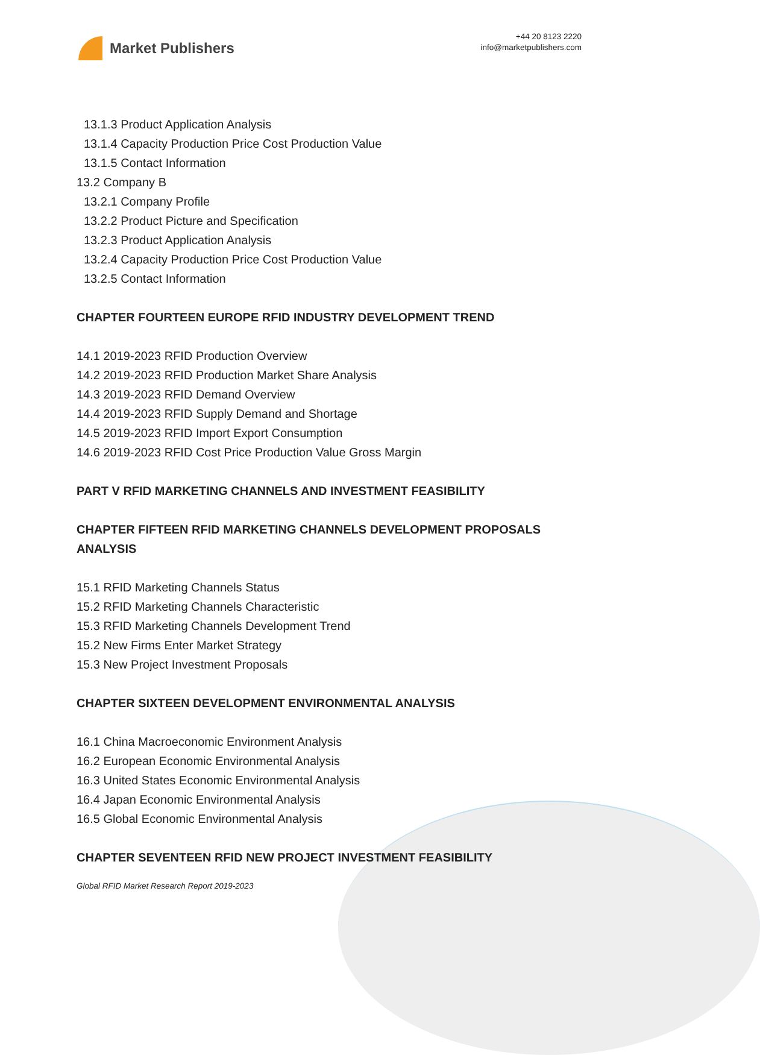Market Publishers
+44 20 8123 2220
info@marketpublishers.com
13.1.3 Product Application Analysis
13.1.4 Capacity Production Price Cost Production Value
13.1.5 Contact Information
13.2 Company B
13.2.1 Company Profile
13.2.2 Product Picture and Specification
13.2.3 Product Application Analysis
13.2.4 Capacity Production Price Cost Production Value
13.2.5 Contact Information
CHAPTER FOURTEEN EUROPE RFID INDUSTRY DEVELOPMENT TREND
14.1 2019-2023 RFID Production Overview
14.2 2019-2023 RFID Production Market Share Analysis
14.3 2019-2023 RFID Demand Overview
14.4 2019-2023 RFID Supply Demand and Shortage
14.5 2019-2023 RFID Import Export Consumption
14.6 2019-2023 RFID Cost Price Production Value Gross Margin
PART V RFID MARKETING CHANNELS AND INVESTMENT FEASIBILITY
CHAPTER FIFTEEN RFID MARKETING CHANNELS DEVELOPMENT PROPOSALS ANALYSIS
15.1 RFID Marketing Channels Status
15.2 RFID Marketing Channels Characteristic
15.3 RFID Marketing Channels Development Trend
15.2 New Firms Enter Market Strategy
15.3 New Project Investment Proposals
CHAPTER SIXTEEN DEVELOPMENT ENVIRONMENTAL ANALYSIS
16.1 China Macroeconomic Environment Analysis
16.2 European Economic Environmental Analysis
16.3 United States Economic Environmental Analysis
16.4 Japan Economic Environmental Analysis
16.5 Global Economic Environmental Analysis
CHAPTER SEVENTEEN RFID NEW PROJECT INVESTMENT FEASIBILITY
Global RFID Market Research Report 2019-2023